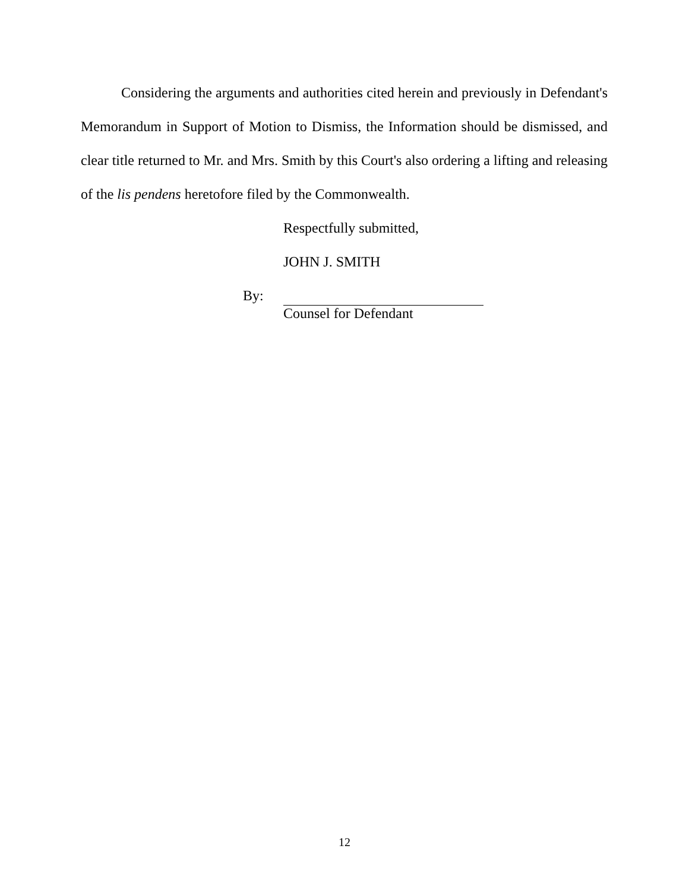Considering the arguments and authorities cited herein and previously in Defendant's Memorandum in Support of Motion to Dismiss, the Information should be dismissed, and clear title returned to Mr. and Mrs. Smith by this Court's also ordering a lifting and releasing of the lis pendens heretofore filed by the Commonwealth.
Respectfully submitted,
JOHN J. SMITH
By:
Counsel for Defendant
12